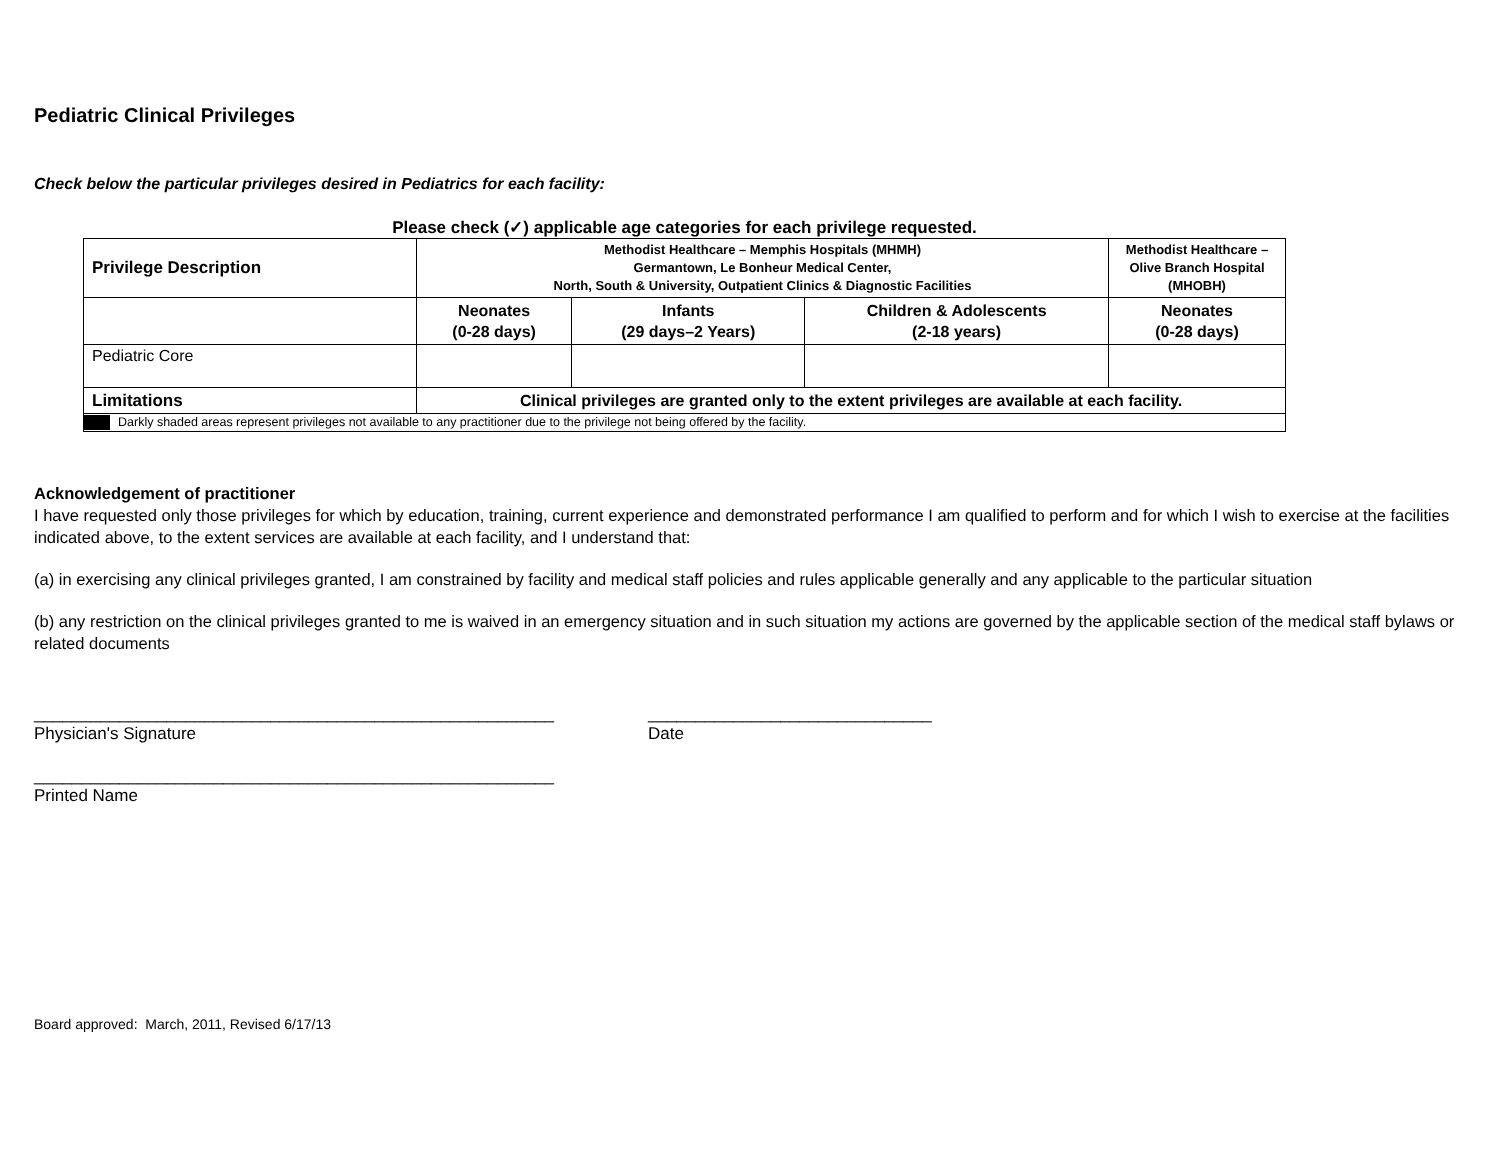Pediatric Clinical Privileges
Check below the particular privileges desired in Pediatrics for each facility:
Please check (✓) applicable age categories for each privilege requested.
| Privilege Description | Methodist Healthcare – Memphis Hospitals (MHMH) Germantown, Le Bonheur Medical Center, North, South & University, Outpatient Clinics & Diagnostic Facilities | | | Methodist Healthcare – Olive Branch Hospital (MHOBH) |
| | Neonates (0-28 days) | Infants (29 days–2 Years) | Children & Adolescents (2-18 years) | Neonates (0-28 days) |
| Pediatric Core | | | | |
| Limitations | Clinical privileges are granted only to the extent privileges are available at each facility. | | | |
| Darkly shaded areas represent privileges not available to any practitioner due to the privilege not being offered by the facility. | | | | |
Acknowledgement of practitioner
I have requested only those privileges for which by education, training, current experience and demonstrated performance I am qualified to perform and for which I wish to exercise at the facilities indicated above, to the extent services are available at each facility, and I understand that:
(a) in exercising any clinical privileges granted, I am constrained by facility and medical staff policies and rules applicable generally and any applicable to the particular situation
(b) any restriction on the clinical privileges granted to me is waived in an emergency situation and in such situation my actions are governed by the applicable section of the medical staff bylaws or related documents
_______________________________________________________
Physician's Signature
______________________________
Date
_______________________________________________________
Printed Name
Board approved: March, 2011, Revised 6/17/13